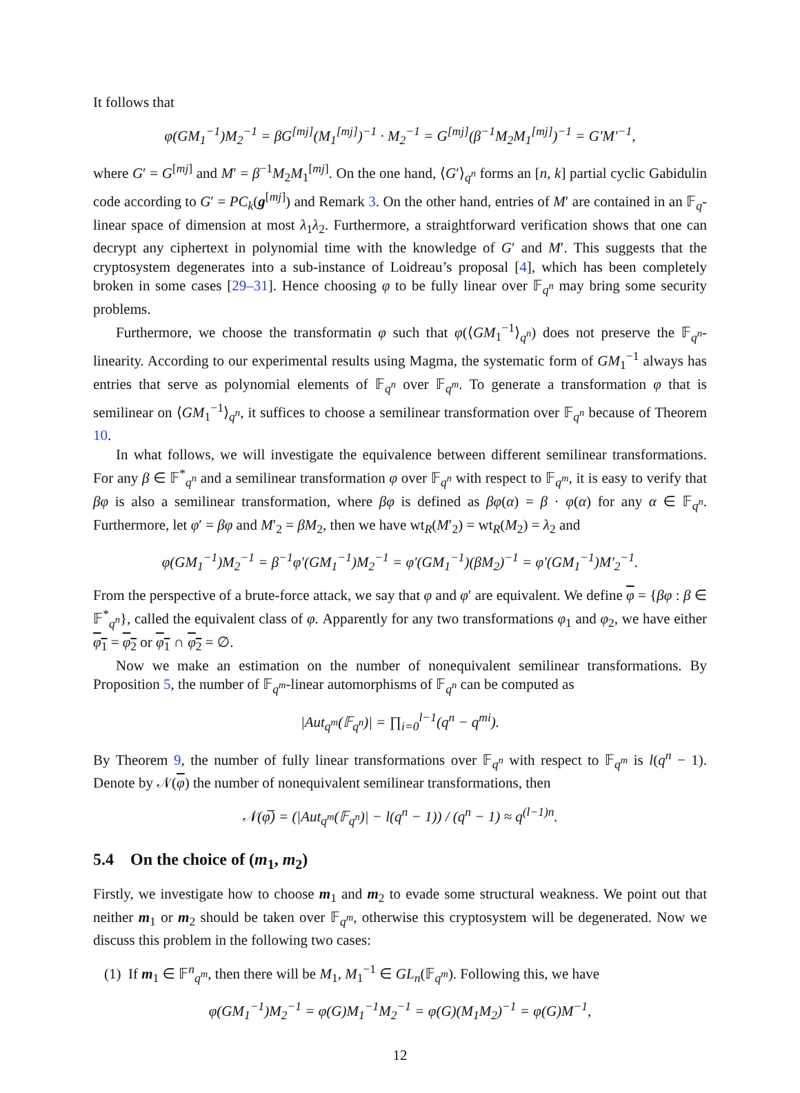It follows that
φ(GM<sub>1</sub><sup>−1</sup>)M<sub>2</sub><sup>−1</sup> = βG<sup>[mj]</sup>(M<sub>1</sub><sup>[mj]</sup>)<sup>−1</sup> · M<sub>2</sub><sup>−1</sup> = G<sup>[mj]</sup>(β<sup>−1</sup>M<sub>2</sub>M<sub>1</sub><sup>[mj]</sup>)<sup>−1</sup> = G′M′<sup>−1</sup>,
where G′ = G<sup>[mj]</sup> and M′ = β<sup>−1</sup>M<sub>2</sub>M<sub>1</sub><sup>[mj]</sup>. On the one hand, ⟨G′⟩<sub>q<sup>n</sup></sub> forms an [n, k] partial cyclic Gabidulin code according to G′ = PC<sub>k</sub>(g<sup>[mj]</sup>) and Remark 3. On the other hand, entries of M′ are contained in an 𝔽<sub>q</sub>-linear space of dimension at most λ<sub>1</sub>λ<sub>2</sub>. Furthermore, a straightforward verification shows that one can decrypt any ciphertext in polynomial time with the knowledge of G′ and M′. This suggests that the cryptosystem degenerates into a sub-instance of Loidreau’s proposal [4], which has been completely broken in some cases [29–31]. Hence choosing φ to be fully linear over 𝔽<sub>q<sup>n</sup></sub> may bring some security problems.
Furthermore, we choose the transformatin φ such that φ(⟨GM<sub>1</sub><sup>−1</sup>⟩<sub>q<sup>n</sup></sub>) does not preserve the 𝔽<sub>q<sup>n</sup></sub>-linearity. According to our experimental results using Magma, the systematic form of GM<sub>1</sub><sup>−1</sup> always has entries that serve as polynomial elements of 𝔽<sub>q<sup>n</sup></sub> over 𝔽<sub>q<sup>m</sup></sub>. To generate a transformation φ that is semilinear on ⟨GM<sub>1</sub><sup>−1</sup>⟩<sub>q<sup>n</sup></sub>, it suffices to choose a semilinear transformation over 𝔽<sub>q<sup>n</sup></sub> because of Theorem 10.
In what follows, we will investigate the equivalence between different semilinear transformations. For any β ∈ 𝔽<sup>*</sup><sub>q<sup>n</sup></sub> and a semilinear transformation φ over 𝔽<sub>q<sup>n</sup></sub> with respect to 𝔽<sub>q<sup>m</sup></sub>, it is easy to verify that βφ is also a semilinear transformation, where βφ is defined as βφ(α) = β · φ(α) for any α ∈ 𝔽<sub>q<sup>n</sup></sub>. Furthermore, let φ′ = βφ and M′<sub>2</sub> = βM<sub>2</sub>, then we have wt<sub>R</sub>(M′<sub>2</sub>) = wt<sub>R</sub>(M<sub>2</sub>) = λ<sub>2</sub> and
φ(GM<sub>1</sub><sup>−1</sup>)M<sub>2</sub><sup>−1</sup> = β<sup>−1</sup>φ′(GM<sub>1</sub><sup>−1</sup>)M<sub>2</sub><sup>−1</sup> = φ′(GM<sub>1</sub><sup>−1</sup>)(βM<sub>2</sub>)<sup>−1</sup> = φ′(GM<sub>1</sub><sup>−1</sup>)M′<sub>2</sub><sup>−1</sup>.
From the perspective of a brute-force attack, we say that φ and φ′ are equivalent. We define φ = {βφ : β ∈ 𝔽<sup>*</sup><sub>q<sup>n</sup></sub>}, called the equivalent class of φ. Apparently for any two transformations φ<sub>1</sub> and φ<sub>2</sub>, we have either φ<sub>1</sub> = φ<sub>2</sub> or φ<sub>1</sub> ∩ φ<sub>2</sub> = ∅.
Now we make an estimation on the number of nonequivalent semilinear transformations. By Proposition 5, the number of 𝔽<sub>q<sup>m</sup></sub>-linear automorphisms of 𝔽<sub>q<sup>n</sup></sub> can be computed as
|Aut<sub>q<sup>m</sup></sub>(𝔽<sub>q<sup>n</sup></sub>)| = ∏<sub>i=0</sub><sup>l−1</sup>(q<sup>n</sup> − q<sup>mi</sup>).
By Theorem 9, the number of fully linear transformations over 𝔽<sub>q<sup>n</sup></sub> with respect to 𝔽<sub>q<sup>m</sup></sub> is l(q<sup>n</sup> − 1). Denote by 𝒩(φ) the number of nonequivalent semilinear transformations, then
𝒩(φ̅) = (|Aut<sub>q<sup>m</sup></sub>(𝔽<sub>q<sup>n</sup></sub>)| − l(q<sup>n</sup> − 1)) / (q<sup>n</sup> − 1) ≈ q<sup>(l−1)n</sup>.
5.4 On the choice of (m<sub>1</sub>, m<sub>2</sub>)
Firstly, we investigate how to choose m<sub>1</sub> and m<sub>2</sub> to evade some structural weakness. We point out that neither m<sub>1</sub> or m<sub>2</sub> should be taken over 𝔽<sub>q<sup>m</sup></sub>, otherwise this cryptosystem will be degenerated. Now we discuss this problem in the following two cases:
(1) If m<sub>1</sub> ∈ 𝔽<sup>n</sup><sub>q<sup>m</sup></sub>, then there will be M<sub>1</sub>, M<sub>1</sub><sup>−1</sup> ∈ GL<sub>n</sub>(𝔽<sub>q<sup>m</sup></sub>). Following this, we have
φ(GM<sub>1</sub><sup>−1</sup>)M<sub>2</sub><sup>−1</sup> = φ(G)M<sub>1</sub><sup>−1</sup>M<sub>2</sub><sup>−1</sup> = φ(G)(M<sub>1</sub>M<sub>2</sub>)<sup>−1</sup> = φ(G)M<sup>−1</sup>,
12